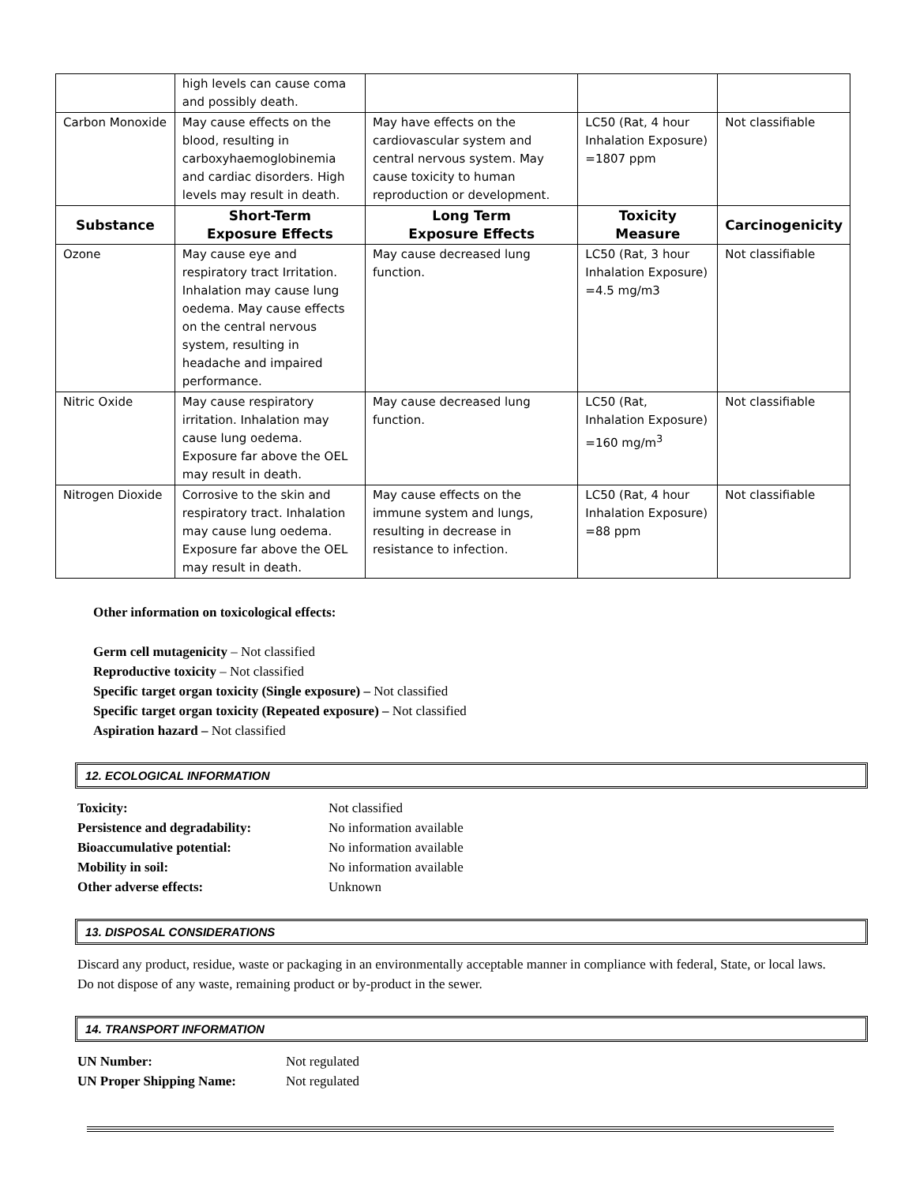| | high levels can cause coma and possibly death. | | | |
| Carbon Monoxide | May cause effects on the blood, resulting in carboxyhaemoglobinemia and cardiac disorders. High levels may result in death. | May have effects on the cardiovascular system and central nervous system. May cause toxicity to human reproduction or development. | LC50 (Rat, 4 hour Inhalation Exposure) =1807 ppm | Not classifiable |
| Substance | Short-Term Exposure Effects | Long Term Exposure Effects | Toxicity Measure | Carcinogenicity |
| Ozone | May cause eye and respiratory tract Irritation. Inhalation may cause lung oedema. May cause effects on the central nervous system, resulting in headache and impaired performance. | May cause decreased lung function. | LC50 (Rat, 3 hour Inhalation Exposure) =4.5 mg/m3 | Not classifiable |
| Nitric Oxide | May cause respiratory irritation. Inhalation may cause lung oedema. Exposure far above the OEL may result in death. | May cause decreased lung function. | LC50 (Rat, Inhalation Exposure) =160 mg/m<sup>3</sup> | Not classifiable |
| Nitrogen Dioxide | Corrosive to the skin and respiratory tract. Inhalation may cause lung oedema. Exposure far above the OEL may result in death. | May cause effects on the immune system and lungs, resulting in decrease in resistance to infection. | LC50 (Rat, 4 hour Inhalation Exposure) =88 ppm | Not classifiable |
Other information on toxicological effects:
Germ cell mutagenicity – Not classified
Reproductive toxicity – Not classified
Specific target organ toxicity (Single exposure) – Not classified
Specific target organ toxicity (Repeated exposure) – Not classified
Aspiration hazard – Not classified
12. ECOLOGICAL INFORMATION
| Toxicity: | Not classified |
| Persistence and degradability: | No information available |
| Bioaccumulative potential: | No information available |
| Mobility in soil: | No information available |
| Other adverse effects: | Unknown |
13. DISPOSAL CONSIDERATIONS
Discard any product, residue, waste or packaging in an environmentally acceptable manner in compliance with federal, State, or local laws. Do not dispose of any waste, remaining product or by-product in the sewer.
14. TRANSPORT INFORMATION
| UN Number: | Not regulated |
| UN Proper Shipping Name: | Not regulated |